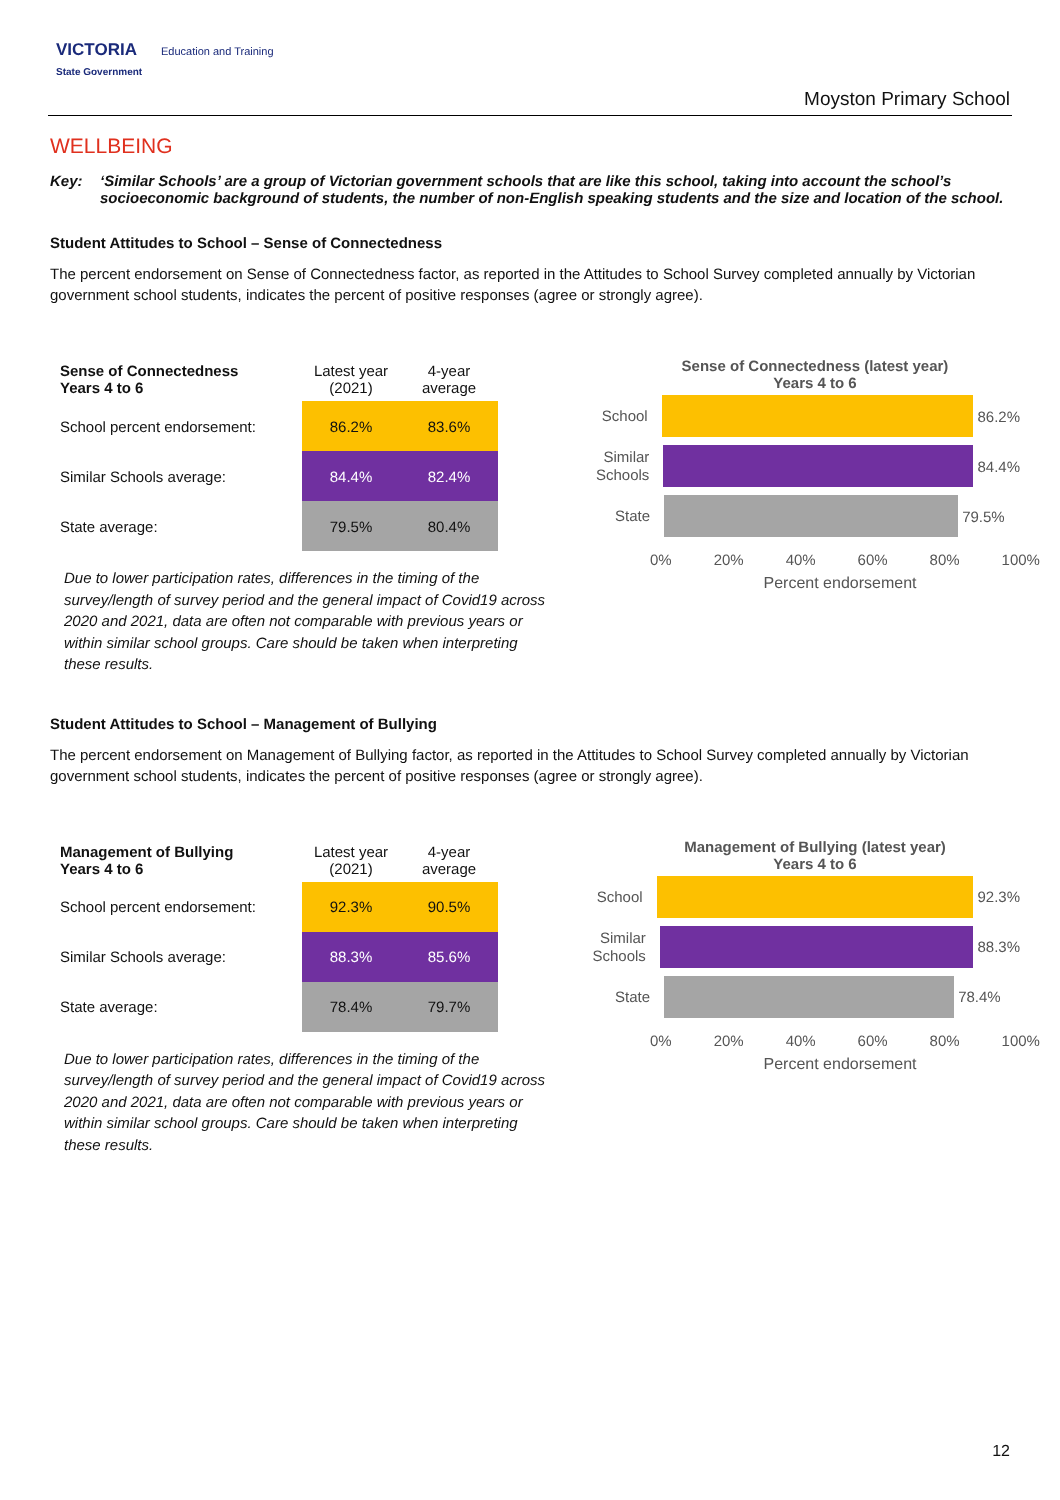VICTORIA Education and Training
State Government
Moyston Primary School
WELLBEING
Key: ‘Similar Schools’ are a group of Victorian government schools that are like this school, taking into account the school’s socioeconomic background of students, the number of non-English speaking students and the size and location of the school.
Student Attitudes to School – Sense of Connectedness
The percent endorsement on Sense of Connectedness factor, as reported in the Attitudes to School Survey completed annually by Victorian government school students, indicates the percent of positive responses (agree or strongly agree).
| Sense of Connectedness Years 4 to 6 | Latest year (2021) | 4-year average |
| --- | --- | --- |
| School percent endorsement: | 86.2% | 83.6% |
| Similar Schools average: | 84.4% | 82.4% |
| State average: | 79.5% | 80.4% |
Due to lower participation rates, differences in the timing of the survey/length of survey period and the general impact of Covid19 across 2020 and 2021, data are often not comparable with previous years or within similar school groups. Care should be taken when interpreting these results.
Sense of Connectedness (latest year)
Years 4 to 6
School
86.2%
Similar Schools
84.4%
State
79.5%
0% 20% 40% 60% 80% 100%
Percent endorsement
Student Attitudes to School – Management of Bullying
The percent endorsement on Management of Bullying factor, as reported in the Attitudes to School Survey completed annually by Victorian government school students, indicates the percent of positive responses (agree or strongly agree).
| Management of Bullying Years 4 to 6 | Latest year (2021) | 4-year average |
| --- | --- | --- |
| School percent endorsement: | 92.3% | 90.5% |
| Similar Schools average: | 88.3% | 85.6% |
| State average: | 78.4% | 79.7% |
Due to lower participation rates, differences in the timing of the survey/length of survey period and the general impact of Covid19 across 2020 and 2021, data are often not comparable with previous years or within similar school groups. Care should be taken when interpreting these results.
Management of Bullying (latest year)
Years 4 to 6
School
92.3%
Similar Schools
88.3%
State
78.4%
0% 20% 40% 60% 80% 100%
Percent endorsement
12